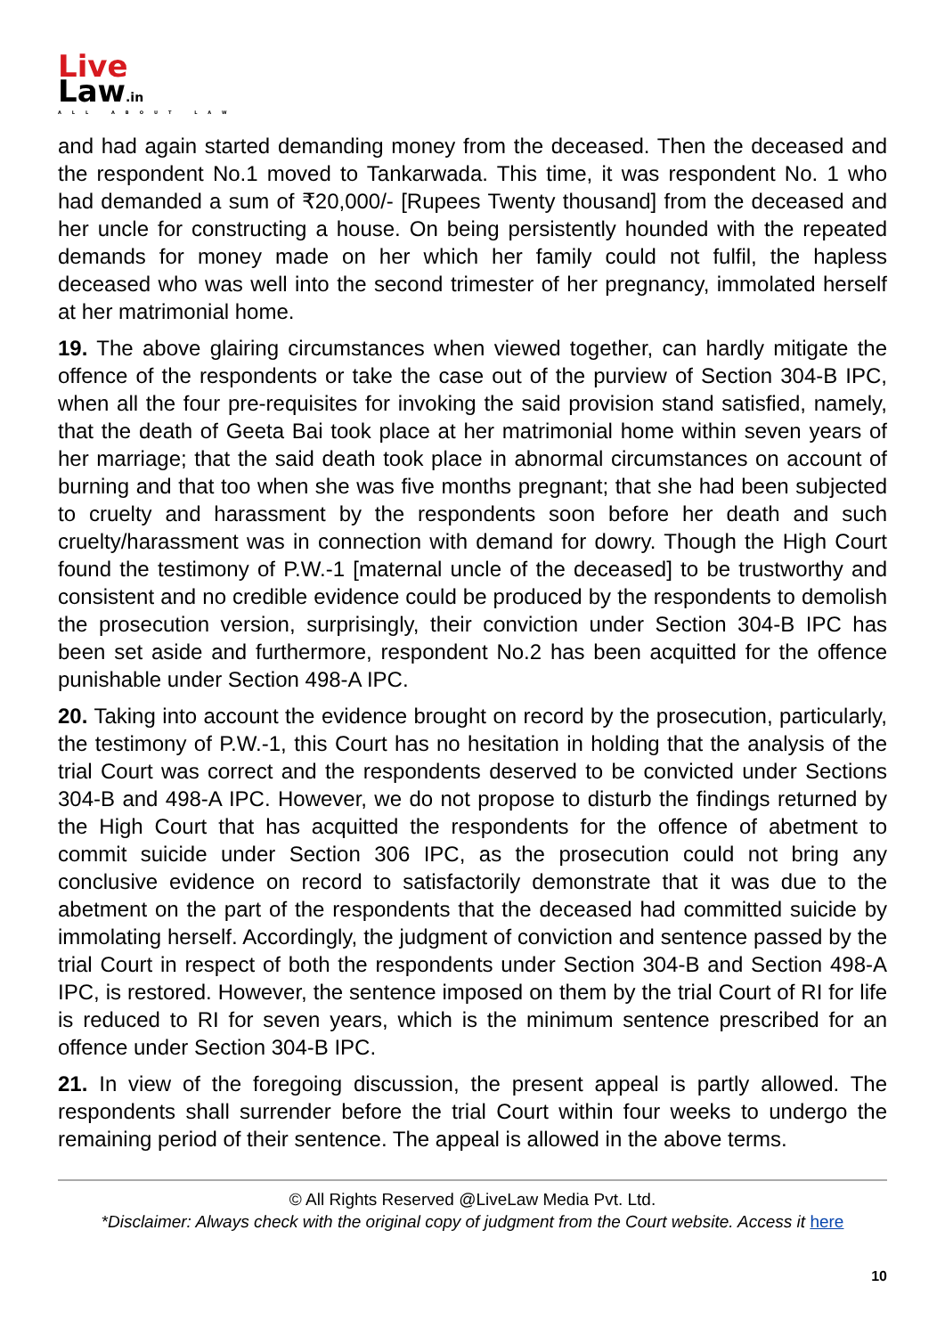Live
Law.in
ALL ABOUT LAW
and had again started demanding money from the deceased. Then the deceased and the respondent No.1 moved to Tankarwada. This time, it was respondent No. 1 who had demanded a sum of ₹20,000/- [Rupees Twenty thousand] from the deceased and her uncle for constructing a house. On being persistently hounded with the repeated demands for money made on her which her family could not fulfil, the hapless deceased who was well into the second trimester of her pregnancy, immolated herself at her matrimonial home.
19. The above glairing circumstances when viewed together, can hardly mitigate the offence of the respondents or take the case out of the purview of Section 304-B IPC, when all the four pre-requisites for invoking the said provision stand satisfied, namely, that the death of Geeta Bai took place at her matrimonial home within seven years of her marriage; that the said death took place in abnormal circumstances on account of burning and that too when she was five months pregnant; that she had been subjected to cruelty and harassment by the respondents soon before her death and such cruelty/harassment was in connection with demand for dowry. Though the High Court found the testimony of P.W.-1 [maternal uncle of the deceased] to be trustworthy and consistent and no credible evidence could be produced by the respondents to demolish the prosecution version, surprisingly, their conviction under Section 304-B IPC has been set aside and furthermore, respondent No.2 has been acquitted for the offence punishable under Section 498-A IPC.
20. Taking into account the evidence brought on record by the prosecution, particularly, the testimony of P.W.-1, this Court has no hesitation in holding that the analysis of the trial Court was correct and the respondents deserved to be convicted under Sections 304-B and 498-A IPC. However, we do not propose to disturb the findings returned by the High Court that has acquitted the respondents for the offence of abetment to commit suicide under Section 306 IPC, as the prosecution could not bring any conclusive evidence on record to satisfactorily demonstrate that it was due to the abetment on the part of the respondents that the deceased had committed suicide by immolating herself. Accordingly, the judgment of conviction and sentence passed by the trial Court in respect of both the respondents under Section 304-B and Section 498-A IPC, is restored. However, the sentence imposed on them by the trial Court of RI for life is reduced to RI for seven years, which is the minimum sentence prescribed for an offence under Section 304-B IPC.
21. In view of the foregoing discussion, the present appeal is partly allowed. The respondents shall surrender before the trial Court within four weeks to undergo the remaining period of their sentence. The appeal is allowed in the above terms.
© All Rights Reserved @LiveLaw Media Pvt. Ltd.
*Disclaimer: Always check with the original copy of judgment from the Court website. Access it here
10